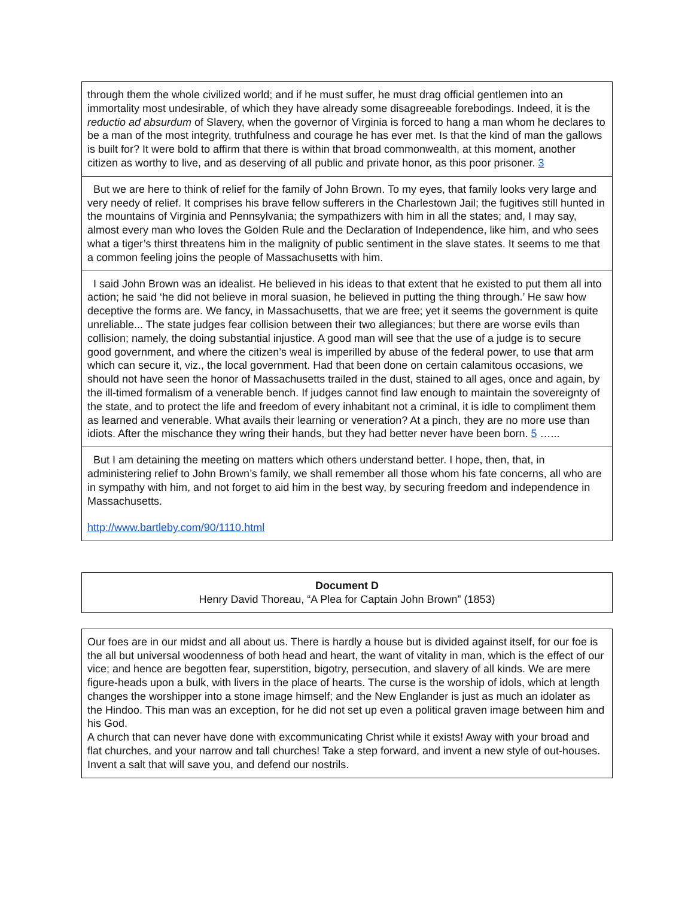| through them the whole civilized world; and if he must suffer, he must drag official gentlemen into an immortality most undesirable, of which they have already some disagreeable forebodings. Indeed, it is the reductio ad absurdum of Slavery, when the governor of Virginia is forced to hang a man whom he declares to be a man of the most integrity, truthfulness and courage he has ever met. Is that the kind of man the gallows is built for? It were bold to affirm that there is within that broad commonwealth, at this moment, another citizen as worthy to live, and as deserving of all public and private honor, as this poor prisoner. 3 |
| But we are here to think of relief for the family of John Brown. To my eyes, that family looks very large and very needy of relief. It comprises his brave fellow sufferers in the Charlestown Jail; the fugitives still hunted in the mountains of Virginia and Pennsylvania; the sympathizers with him in all the states; and, I may say, almost every man who loves the Golden Rule and the Declaration of Independence, like him, and who sees what a tiger’s thirst threatens him in the malignity of public sentiment in the slave states. It seems to me that a common feeling joins the people of Massachusetts with him. |
| I said John Brown was an idealist. He believed in his ideas to that extent that he existed to put them all into action; he said ‘he did not believe in moral suasion, he believed in putting the thing through.’ He saw how deceptive the forms are. We fancy, in Massachusetts, that we are free; yet it seems the government is quite unreliable... The state judges fear collision between their two allegiances; but there are worse evils than collision; namely, the doing substantial injustice. A good man will see that the use of a judge is to secure good government, and where the citizen’s weal is imperilled by abuse of the federal power, to use that arm which can secure it, viz., the local government. Had that been done on certain calamitous occasions, we should not have seen the honor of Massachusetts trailed in the dust, stained to all ages, once and again, by the ill-timed formalism of a venerable bench. If judges cannot find law enough to maintain the sovereignty of the state, and to protect the life and freedom of every inhabitant not a criminal, it is idle to compliment them as learned and venerable. What avails their learning or veneration? At a pinch, they are no more use than idiots. After the mischance they wring their hands, but they had better never have been born. 5 …... |
| But I am detaining the meeting on matters which others understand better. I hope, then, that, in administering relief to John Brown’s family, we shall remember all those whom his fate concerns, all who are in sympathy with him, and not forget to aid him in the best way, by securing freedom and independence in Massachusetts. http://www.bartleby.com/90/1110.html |
| Document D Henry David Thoreau, “A Plea for Captain John Brown” (1853) |
| Our foes are in our midst and all about us. There is hardly a house but is divided against itself, for our foe is the all but universal woodenness of both head and heart, the want of vitality in man, which is the effect of our vice; and hence are begotten fear, superstition, bigotry, persecution, and slavery of all kinds. We are mere figure-heads upon a bulk, with livers in the place of hearts. The curse is the worship of idols, which at length changes the worshipper into a stone image himself; and the New Englander is just as much an idolater as the Hindoo. This man was an exception, for he did not set up even a political graven image between him and his God. A church that can never have done with excommunicating Christ while it exists! Away with your broad and flat churches, and your narrow and tall churches! Take a step forward, and invent a new style of out-houses. Invent a salt that will save you, and defend our nostrils. |